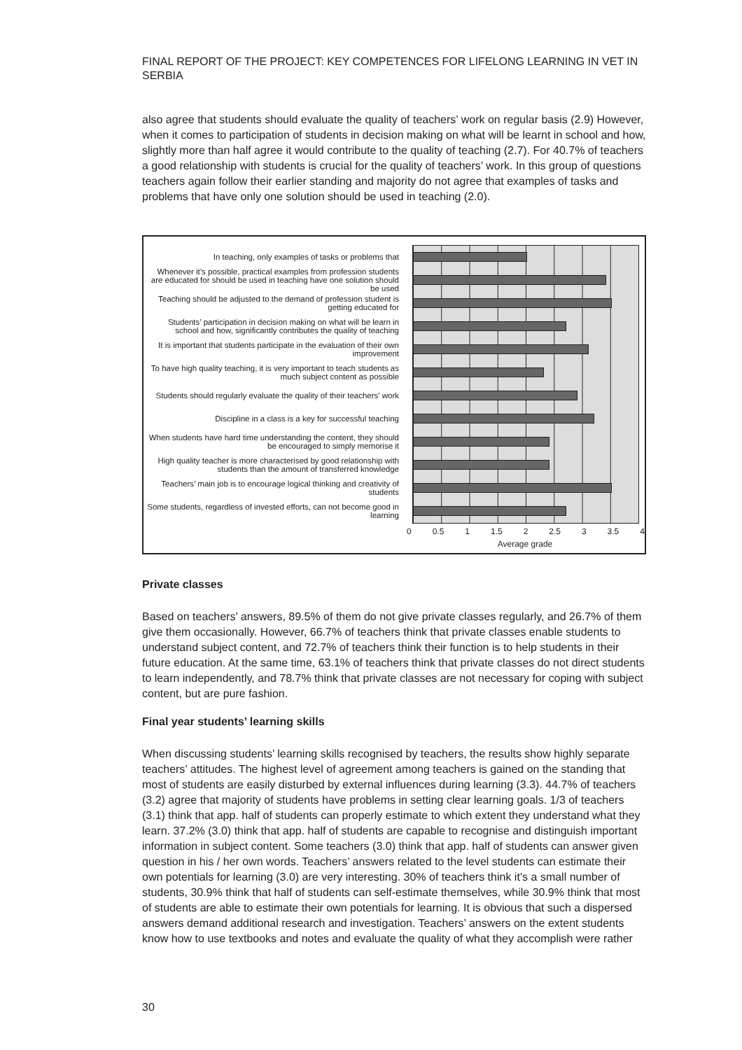FINAL REPORT OF THE PROJECT: KEY COMPETENCES FOR LIFELONG LEARNING IN VET IN SERBIA
also agree that students should evaluate the quality of teachers’ work on regular basis (2.9) However, when it comes to participation of students in decision making on what will be learnt in school and how, slightly more than half agree it would contribute to the quality of teaching (2.7). For 40.7% of teachers a good relationship with students is crucial for the quality of teachers’ work. In this group of questions teachers again follow their earlier standing and majority do not agree that examples of tasks and problems that have only one solution should be used in teaching (2.0).
In teaching, only examples of tasks or problems that
Whenever it’s possible, practical examples from profession students are educated for should be used in teaching have one solution should be used
Teaching should be adjusted to the demand of profession student is getting educated for
Students’ participation in decision making on what will be learn in school and how, significantly contributes the quality of teaching
It is important that students participate in the evaluation of their own improvement
To have high quality teaching, it is very important to teach students as much subject content as possible
Students should regularly evaluate the quality of their teachers' work
Discipline in a class is a key for successful teaching
When students have hard time understanding the content, they should be encouraged to simply memorise it
High quality teacher is more characterised by good relationship with students than the amount of transferred knowledge
Teachers’ main job is to encourage logical thinking and creativity of students
Some students, regardless of invested efforts, can not become good in learning
0 0.5 1 1.5 2 2.5 3 3.5 4
Average grade
Private classes
Based on teachers’ answers, 89.5% of them do not give private classes regularly, and 26.7% of them give them occasionally. However, 66.7% of teachers think that private classes enable students to understand subject content, and 72.7% of teachers think their function is to help students in their future education. At the same time, 63.1% of teachers think that private classes do not direct students to learn independently, and 78.7% think that private classes are not necessary for coping with subject content, but are pure fashion.
Final year students’ learning skills
When discussing students’ learning skills recognised by teachers, the results show highly separate teachers’ attitudes. The highest level of agreement among teachers is gained on the standing that most of students are easily disturbed by external influences during learning (3.3). 44.7% of teachers (3.2) agree that majority of students have problems in setting clear learning goals. 1/3 of teachers (3.1) think that app. half of students can properly estimate to which extent they understand what they learn. 37.2% (3.0) think that app. half of students are capable to recognise and distinguish important information in subject content. Some teachers (3.0) think that app. half of students can answer given question in his / her own words. Teachers’ answers related to the level students can estimate their own potentials for learning (3.0) are very interesting. 30% of teachers think it’s a small number of students, 30.9% think that half of students can self-estimate themselves, while 30.9% think that most of students are able to estimate their own potentials for learning. It is obvious that such a dispersed answers demand additional research and investigation. Teachers’ answers on the extent students know how to use textbooks and notes and evaluate the quality of what they accomplish were rather
30